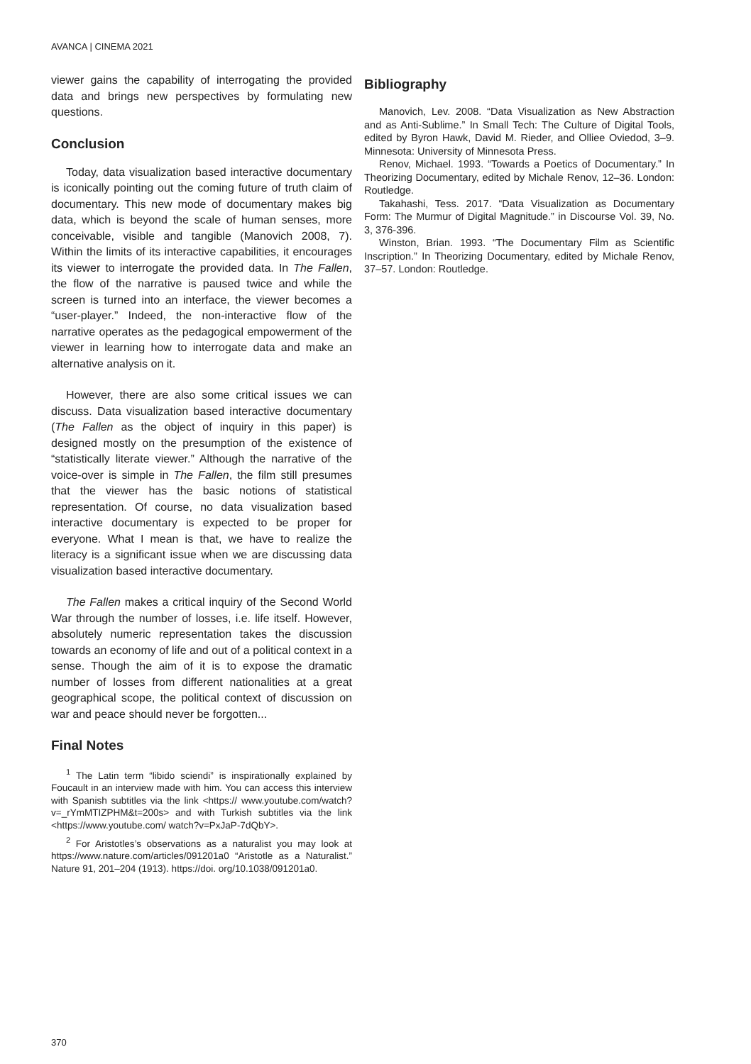AVANCA | CINEMA 2021
viewer gains the capability of interrogating the provided data and brings new perspectives by formulating new questions.
Conclusion
Today, data visualization based interactive documentary is iconically pointing out the coming future of truth claim of documentary. This new mode of documentary makes big data, which is beyond the scale of human senses, more conceivable, visible and tangible (Manovich 2008, 7). Within the limits of its interactive capabilities, it encourages its viewer to interrogate the provided data. In The Fallen, the flow of the narrative is paused twice and while the screen is turned into an interface, the viewer becomes a “user-player.” Indeed, the non-interactive flow of the narrative operates as the pedagogical empowerment of the viewer in learning how to interrogate data and make an alternative analysis on it.
However, there are also some critical issues we can discuss. Data visualization based interactive documentary (The Fallen as the object of inquiry in this paper) is designed mostly on the presumption of the existence of “statistically literate viewer.” Although the narrative of the voice-over is simple in The Fallen, the film still presumes that the viewer has the basic notions of statistical representation. Of course, no data visualization based interactive documentary is expected to be proper for everyone. What I mean is that, we have to realize the literacy is a significant issue when we are discussing data visualization based interactive documentary.
The Fallen makes a critical inquiry of the Second World War through the number of losses, i.e. life itself. However, absolutely numeric representation takes the discussion towards an economy of life and out of a political context in a sense. Though the aim of it is to expose the dramatic number of losses from different nationalities at a great geographical scope, the political context of discussion on war and peace should never be forgotten...
Final Notes
<sup>1</sup> The Latin term “libido sciendi” is inspirationally explained by Foucault in an interview made with him. You can access this interview with Spanish subtitles via the link <https:// www.youtube.com/watch?v=_rYmMTIZPHM&t=200s> and with Turkish subtitles via the link <https://www.youtube.com/ watch?v=PxJaP-7dQbY>.
<sup>2</sup> For Aristotles’s observations as a naturalist you may look at https://www.nature.com/articles/091201a0 “Aristotle as a Naturalist.” Nature 91, 201–204 (1913). https://doi. org/10.1038/091201a0.
Bibliography
Manovich, Lev. 2008. “Data Visualization as New Abstraction and as Anti-Sublime.” In Small Tech: The Culture of Digital Tools, edited by Byron Hawk, David M. Rieder, and Olliee Oviedod, 3–9. Minnesota: University of Minnesota Press.
Renov, Michael. 1993. “Towards a Poetics of Documentary.” In Theorizing Documentary, edited by Michale Renov, 12–36. London: Routledge.
Takahashi, Tess. 2017. “Data Visualization as Documentary Form: The Murmur of Digital Magnitude.” in Discourse Vol. 39, No. 3, 376-396.
Winston, Brian. 1993. “The Documentary Film as Scientific Inscription.” In Theorizing Documentary, edited by Michale Renov, 37–57. London: Routledge.
370